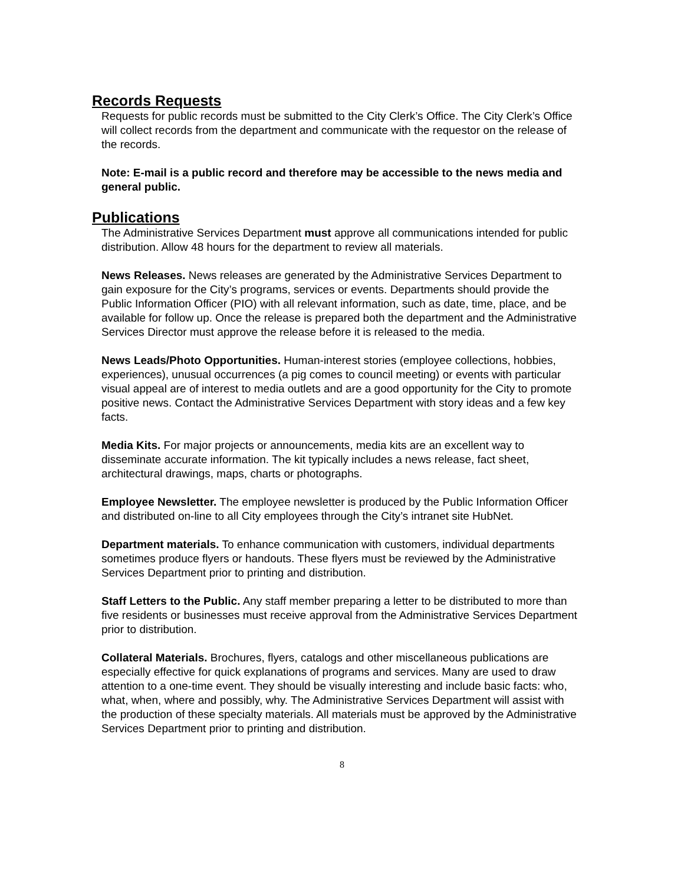Records Requests
Requests for public records must be submitted to the City Clerk’s Office. The City Clerk’s Office will collect records from the department and communicate with the requestor on the release of the records.
Note: E-mail is a public record and therefore may be accessible to the news media and general public.
Publications
The Administrative Services Department must approve all communications intended for public distribution. Allow 48 hours for the department to review all materials.
News Releases. News releases are generated by the Administrative Services Department to gain exposure for the City’s programs, services or events. Departments should provide the Public Information Officer (PIO) with all relevant information, such as date, time, place, and be available for follow up. Once the release is prepared both the department and the Administrative Services Director must approve the release before it is released to the media.
News Leads/Photo Opportunities. Human-interest stories (employee collections, hobbies, experiences), unusual occurrences (a pig comes to council meeting) or events with particular visual appeal are of interest to media outlets and are a good opportunity for the City to promote positive news. Contact the Administrative Services Department with story ideas and a few key facts.
Media Kits. For major projects or announcements, media kits are an excellent way to disseminate accurate information. The kit typically includes a news release, fact sheet, architectural drawings, maps, charts or photographs.
Employee Newsletter. The employee newsletter is produced by the Public Information Officer and distributed on-line to all City employees through the City’s intranet site HubNet.
Department materials. To enhance communication with customers, individual departments sometimes produce flyers or handouts. These flyers must be reviewed by the Administrative Services Department prior to printing and distribution.
Staff Letters to the Public. Any staff member preparing a letter to be distributed to more than five residents or businesses must receive approval from the Administrative Services Department prior to distribution.
Collateral Materials. Brochures, flyers, catalogs and other miscellaneous publications are especially effective for quick explanations of programs and services. Many are used to draw attention to a one-time event. They should be visually interesting and include basic facts: who, what, when, where and possibly, why. The Administrative Services Department will assist with the production of these specialty materials. All materials must be approved by the Administrative Services Department prior to printing and distribution.
8